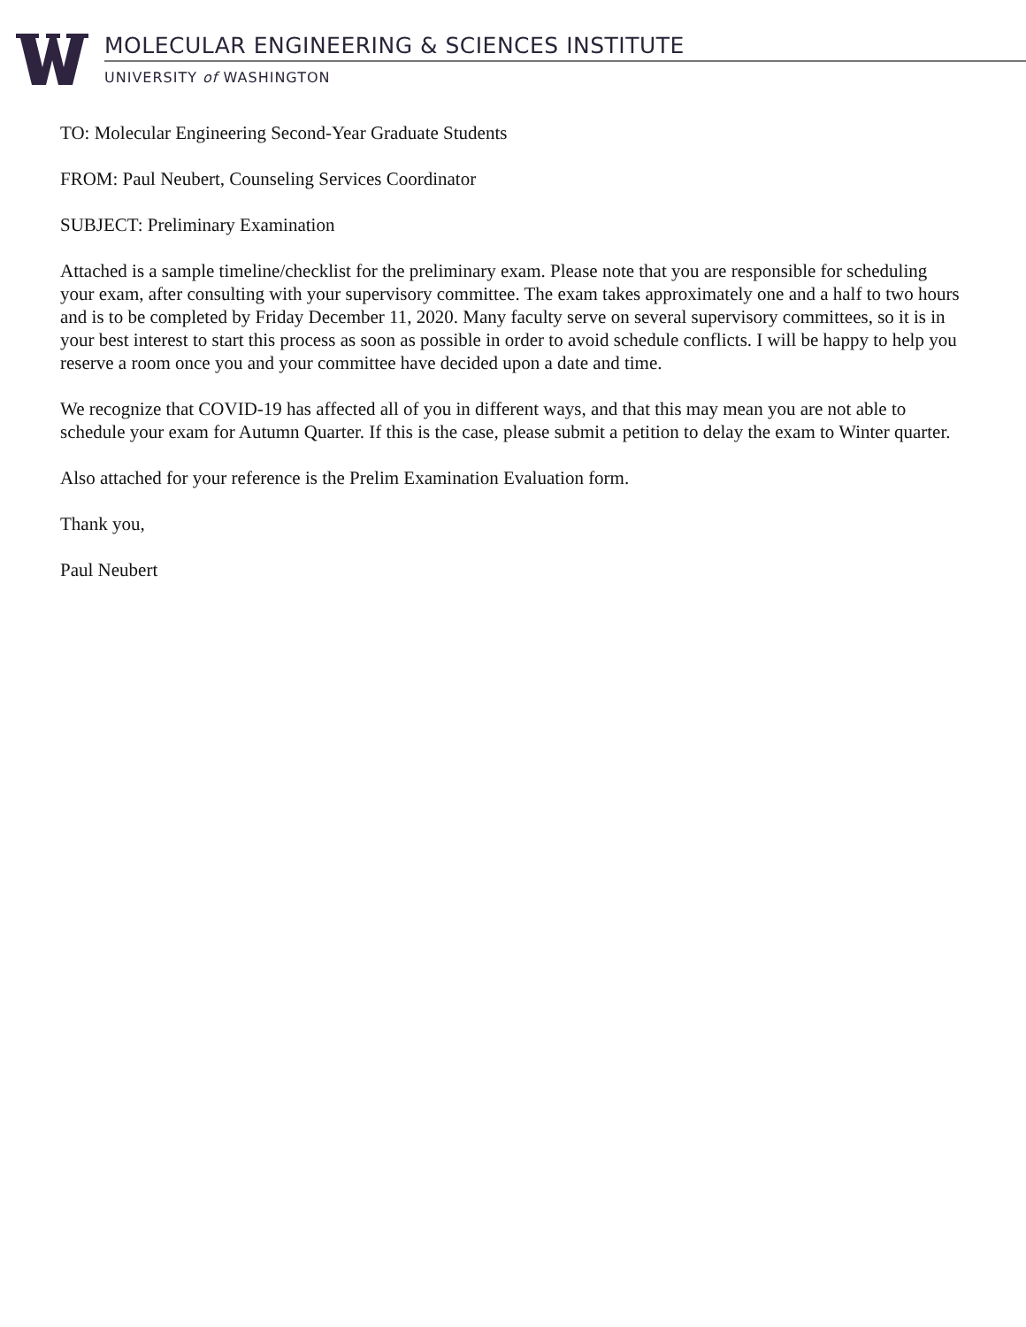MOLECULAR ENGINEERING & SCIENCES INSTITUTE
UNIVERSITY of WASHINGTON
TO: Molecular Engineering Second-Year Graduate Students
FROM: Paul Neubert, Counseling Services Coordinator
SUBJECT: Preliminary Examination
Attached is a sample timeline/checklist for the preliminary exam. Please note that you are responsible for scheduling your exam, after consulting with your supervisory committee. The exam takes approximately one and a half to two hours and is to be completed by Friday December 11, 2020. Many faculty serve on several supervisory committees, so it is in your best interest to start this process as soon as possible in order to avoid schedule conflicts. I will be happy to help you reserve a room once you and your committee have decided upon a date and time.
We recognize that COVID-19 has affected all of you in different ways, and that this may mean you are not able to schedule your exam for Autumn Quarter. If this is the case, please submit a petition to delay the exam to Winter quarter.
Also attached for your reference is the Prelim Examination Evaluation form.
Thank you,
Paul Neubert